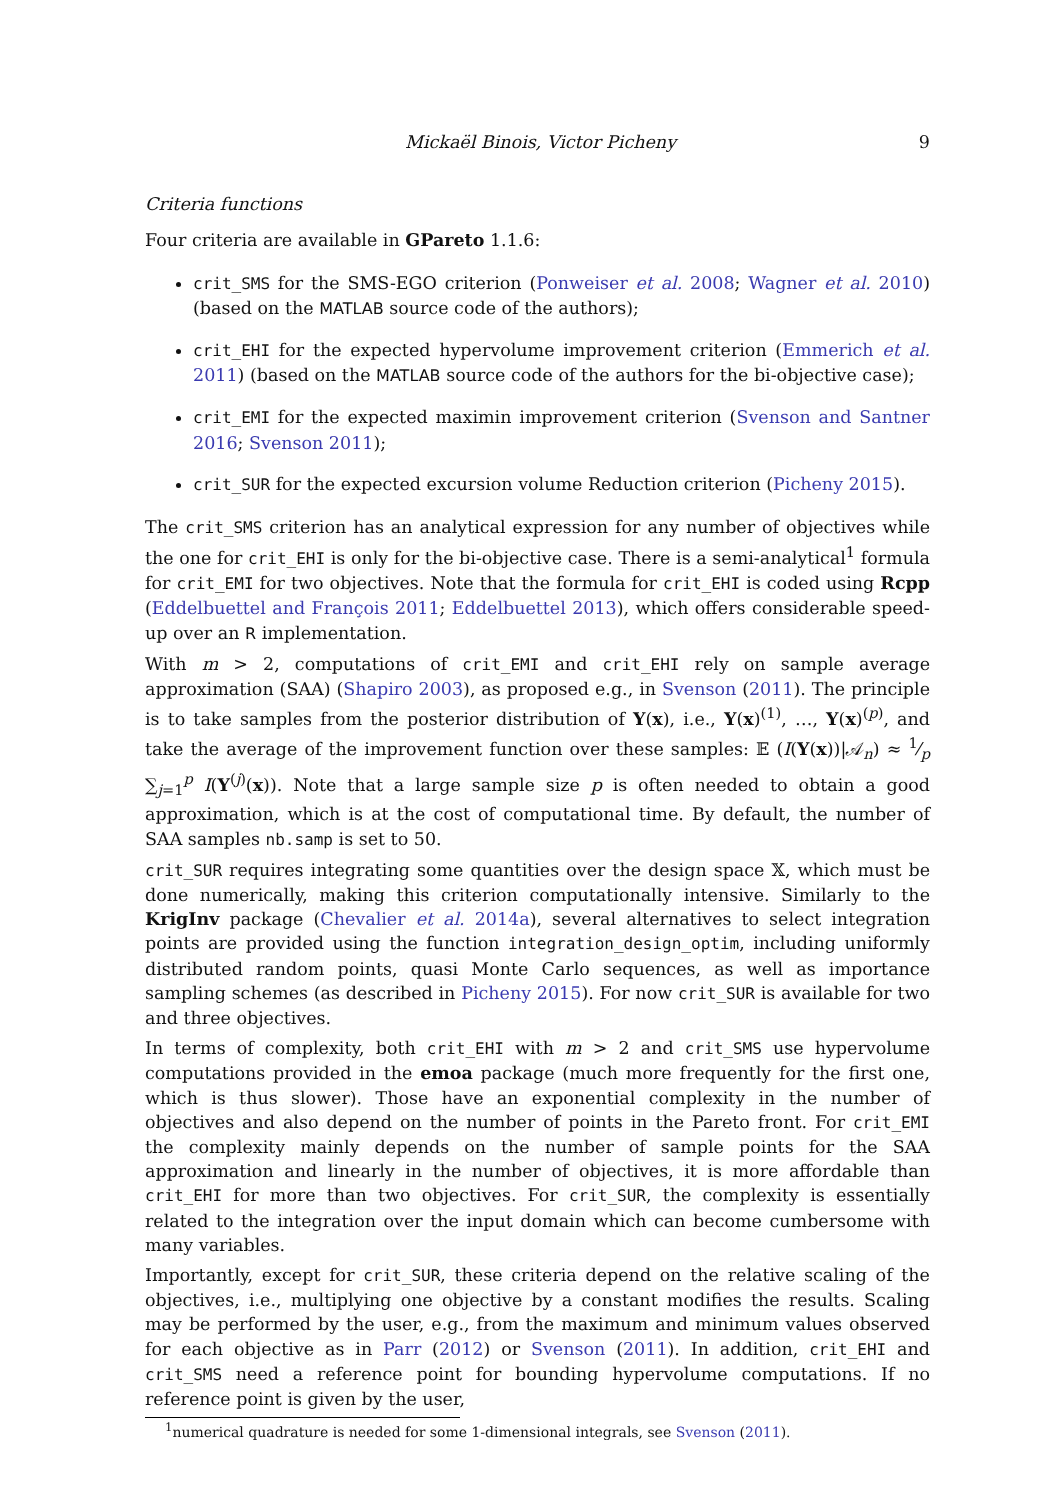Mickaël Binois, Victor Picheny 9
Criteria functions
Four criteria are available in GPareto 1.1.6:
crit_SMS for the SMS-EGO criterion (Ponweiser et al. 2008; Wagner et al. 2010) (based on the MATLAB source code of the authors);
crit_EHI for the expected hypervolume improvement criterion (Emmerich et al. 2011) (based on the MATLAB source code of the authors for the bi-objective case);
crit_EMI for the expected maximin improvement criterion (Svenson and Santner 2016; Svenson 2011);
crit_SUR for the expected excursion volume Reduction criterion (Picheny 2015).
The crit_SMS criterion has an analytical expression for any number of objectives while the one for crit_EHI is only for the bi-objective case. There is a semi-analytical<sup>1</sup> formula for crit_EMI for two objectives. Note that the formula for crit_EHI is coded using Rcpp (Eddelbuettel and François 2011; Eddelbuettel 2013), which offers considerable speed-up over an R implementation.
With m > 2, computations of crit_EMI and crit_EHI rely on sample average approximation (SAA) (Shapiro 2003), as proposed e.g., in Svenson (2011). The principle is to take samples from the posterior distribution of Y(x), i.e., Y(x)<sup>(1)</sup>, …, Y(x)<sup>(p)</sup>, and take the average of the improvement function over these samples: 𝔼 (I(Y(x))|𝒜<sub>n</sub>) ≈ 1⁄p ∑<sub>j=1</sub><sup>p</sup> I(Y<sup>(j)</sup>(x)). Note that a large sample size p is often needed to obtain a good approximation, which is at the cost of computational time. By default, the number of SAA samples nb.samp is set to 50.
crit_SUR requires integrating some quantities over the design space 𝕏, which must be done numerically, making this criterion computationally intensive. Similarly to the KrigInv package (Chevalier et al. 2014a), several alternatives to select integration points are provided using the function integration_design_optim, including uniformly distributed random points, quasi Monte Carlo sequences, as well as importance sampling schemes (as described in Picheny 2015). For now crit_SUR is available for two and three objectives.
In terms of complexity, both crit_EHI with m > 2 and crit_SMS use hypervolume computations provided in the emoa package (much more frequently for the first one, which is thus slower). Those have an exponential complexity in the number of objectives and also depend on the number of points in the Pareto front. For crit_EMI the complexity mainly depends on the number of sample points for the SAA approximation and linearly in the number of objectives, it is more affordable than crit_EHI for more than two objectives. For crit_SUR, the complexity is essentially related to the integration over the input domain which can become cumbersome with many variables.
Importantly, except for crit_SUR, these criteria depend on the relative scaling of the objectives, i.e., multiplying one objective by a constant modifies the results. Scaling may be performed by the user, e.g., from the maximum and minimum values observed for each objective as in Parr (2012) or Svenson (2011). In addition, crit_EHI and crit_SMS need a reference point for bounding hypervolume computations. If no reference point is given by the user,
<sup>1</sup> numerical quadrature is needed for some 1-dimensional integrals, see Svenson (2011).